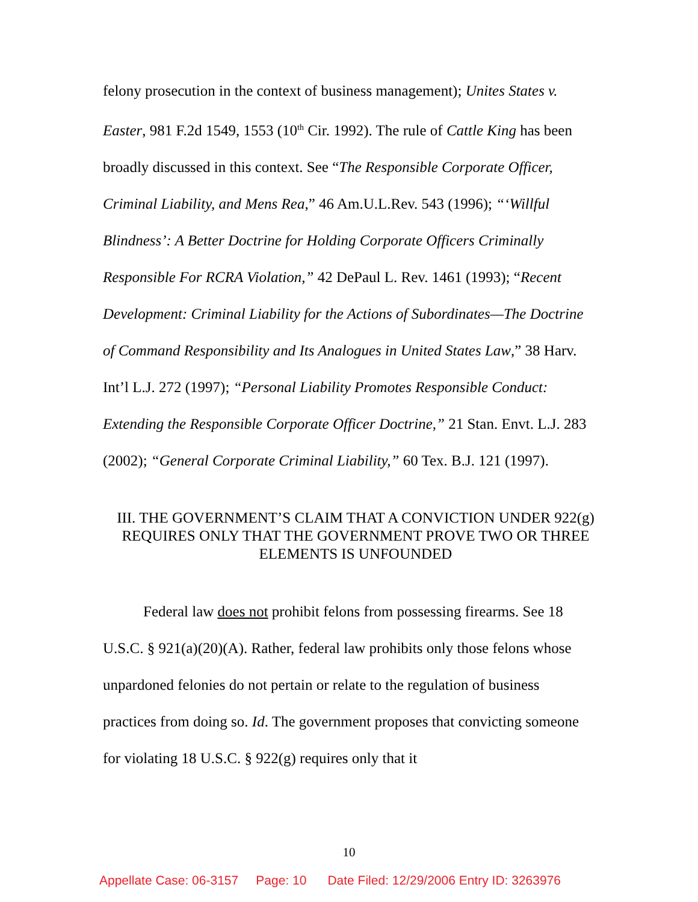felony prosecution in the context of business management); Unites States v. Easter, 981 F.2d 1549, 1553 (10<sup>th</sup> Cir. 1992). The rule of Cattle King has been broadly discussed in this context. See “The Responsible Corporate Officer, Criminal Liability, and Mens Rea,” 46 Am.U.L.Rev. 543 (1996); “‘Willful Blindness’: A Better Doctrine for Holding Corporate Officers Criminally Responsible For RCRA Violation,” 42 DePaul L. Rev. 1461 (1993); “Recent Development: Criminal Liability for the Actions of Subordinates—The Doctrine of Command Responsibility and Its Analogues in United States Law,” 38 Harv. Int’l L.J. 272 (1997); “Personal Liability Promotes Responsible Conduct: Extending the Responsible Corporate Officer Doctrine,” 21 Stan. Envt. L.J. 283 (2002); “General Corporate Criminal Liability,” 60 Tex. B.J. 121 (1997).
III. THE GOVERNMENT’S CLAIM THAT A CONVICTION UNDER 922(g) REQUIRES ONLY THAT THE GOVERNMENT PROVE TWO OR THREE ELEMENTS IS UNFOUNDED
Federal law does not prohibit felons from possessing firearms. See 18 U.S.C. § 921(a)(20)(A). Rather, federal law prohibits only those felons whose unpardoned felonies do not pertain or relate to the regulation of business practices from doing so. Id. The government proposes that convicting someone for violating 18 U.S.C. § 922(g) requires only that it
10
Appellate Case: 06-3157 Page: 10 Date Filed: 12/29/2006 Entry ID: 3263976